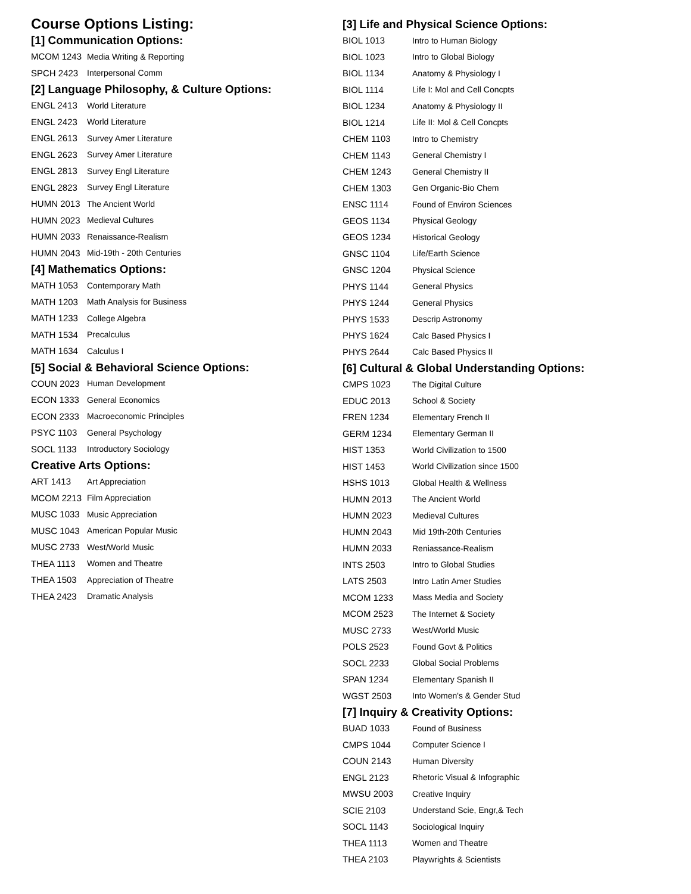Course Options Listing:
[1] Communication Options:
| MCOM 1243 | Media Writing & Reporting |
| SPCH 2423 | Interpersonal Comm |
[2] Language Philosophy, & Culture Options:
| ENGL 2413 | World Literature |
| ENGL 2423 | World Literature |
| ENGL 2613 | Survey Amer Literature |
| ENGL 2623 | Survey Amer Literature |
| ENGL 2813 | Survey Engl Literature |
| ENGL 2823 | Survey Engl Literature |
| HUMN 2013 | The Ancient World |
| HUMN 2023 | Medieval Cultures |
| HUMN 2033 | Renaissance-Realism |
| HUMN 2043 | Mid-19th - 20th Centuries |
[4] Mathematics Options:
| MATH 1053 | Contemporary Math |
| MATH 1203 | Math Analysis for Business |
| MATH 1233 | College Algebra |
| MATH 1534 | Precalculus |
| MATH 1634 | Calculus I |
[5] Social & Behavioral Science Options:
| COUN 2023 | Human Development |
| ECON 1333 | General Economics |
| ECON 2333 | Macroeconomic Principles |
| PSYC 1103 | General Psychology |
| SOCL 1133 | Introductory Sociology |
Creative Arts Options:
| ART 1413 | Art Appreciation |
| MCOM 2213 | Film Appreciation |
| MUSC 1033 | Music Appreciation |
| MUSC 1043 | American Popular Music |
| MUSC 2733 | West/World Music |
| THEA 1113 | Women and Theatre |
| THEA 1503 | Appreciation of Theatre |
| THEA 2423 | Dramatic Analysis |
[3] Life and Physical Science Options:
| BIOL 1013 | Intro to Human Biology |
| BIOL 1023 | Intro to Global Biology |
| BIOL 1134 | Anatomy & Physiology I |
| BIOL 1114 | Life I: Mol and Cell Concpts |
| BIOL 1234 | Anatomy & Physiology II |
| BIOL 1214 | Life II: Mol & Cell Concpts |
| CHEM 1103 | Intro to Chemistry |
| CHEM 1143 | General Chemistry I |
| CHEM 1243 | General Chemistry II |
| CHEM 1303 | Gen Organic-Bio Chem |
| ENSC 1114 | Found of Environ Sciences |
| GEOS 1134 | Physical Geology |
| GEOS 1234 | Historical Geology |
| GNSC 1104 | Life/Earth Science |
| GNSC 1204 | Physical Science |
| PHYS 1144 | General Physics |
| PHYS 1244 | General Physics |
| PHYS 1533 | Descrip Astronomy |
| PHYS 1624 | Calc Based Physics I |
| PHYS 2644 | Calc Based Physics II |
[6] Cultural & Global Understanding Options:
| CMPS 1023 | The Digital Culture |
| EDUC 2013 | School & Society |
| FREN 1234 | Elementary French II |
| GERM 1234 | Elementary German II |
| HIST 1353 | World Civilization to 1500 |
| HIST 1453 | World Civilization since 1500 |
| HSHS 1013 | Global Health & Wellness |
| HUMN 2013 | The Ancient World |
| HUMN 2023 | Medieval Cultures |
| HUMN 2043 | Mid 19th-20th Centuries |
| HUMN 2033 | Reniassance-Realism |
| INTS 2503 | Intro to Global Studies |
| LATS 2503 | Intro Latin Amer Studies |
| MCOM 1233 | Mass Media and Society |
| MCOM 2523 | The Internet & Society |
| MUSC 2733 | West/World Music |
| POLS 2523 | Found Govt & Politics |
| SOCL 2233 | Global Social Problems |
| SPAN 1234 | Elementary Spanish II |
| WGST 2503 | Into Women's & Gender Stud |
[7] Inquiry & Creativity Options:
| BUAD 1033 | Found of Business |
| CMPS 1044 | Computer Science I |
| COUN 2143 | Human Diversity |
| ENGL 2123 | Rhetoric Visual & Infographic |
| MWSU 2003 | Creative Inquiry |
| SCIE 2103 | Understand Scie, Engr,& Tech |
| SOCL 1143 | Sociological Inquiry |
| THEA 1113 | Women and Theatre |
| THEA 2103 | Playwrights & Scientists |